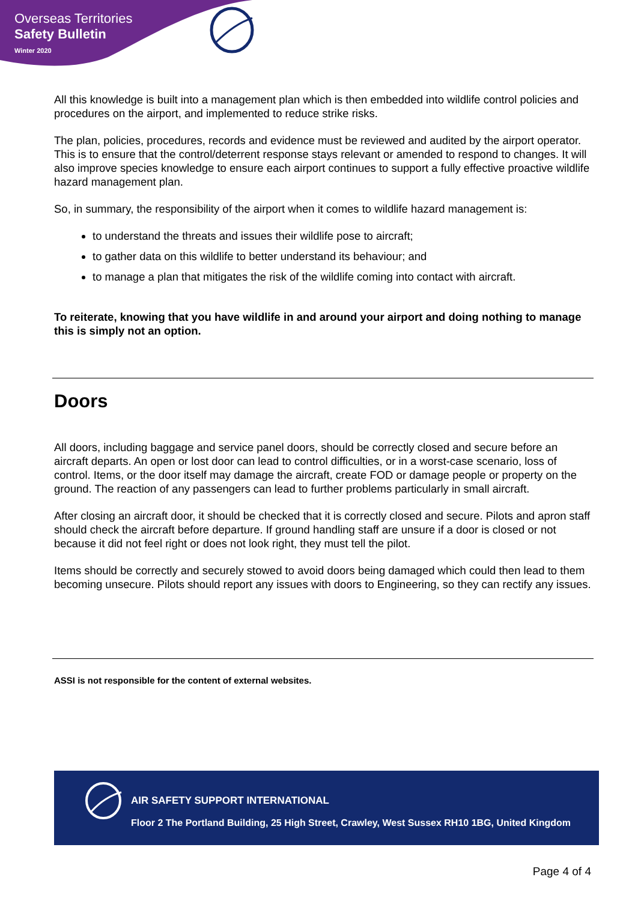Overseas Territories
Safety Bulletin
Winter 2020
All this knowledge is built into a management plan which is then embedded into wildlife control policies and procedures on the airport, and implemented to reduce strike risks.
The plan, policies, procedures, records and evidence must be reviewed and audited by the airport operator. This is to ensure that the control/deterrent response stays relevant or amended to respond to changes. It will also improve species knowledge to ensure each airport continues to support a fully effective proactive wildlife hazard management plan.
So, in summary, the responsibility of the airport when it comes to wildlife hazard management is:
to understand the threats and issues their wildlife pose to aircraft;
to gather data on this wildlife to better understand its behaviour; and
to manage a plan that mitigates the risk of the wildlife coming into contact with aircraft.
To reiterate, knowing that you have wildlife in and around your airport and doing nothing to manage this is simply not an option.
Doors
All doors, including baggage and service panel doors, should be correctly closed and secure before an aircraft departs. An open or lost door can lead to control difficulties, or in a worst-case scenario, loss of control. Items, or the door itself may damage the aircraft, create FOD or damage people or property on the ground. The reaction of any passengers can lead to further problems particularly in small aircraft.
After closing an aircraft door, it should be checked that it is correctly closed and secure. Pilots and apron staff should check the aircraft before departure. If ground handling staff are unsure if a door is closed or not because it did not feel right or does not look right, they must tell the pilot.
Items should be correctly and securely stowed to avoid doors being damaged which could then lead to them becoming unsecure. Pilots should report any issues with doors to Engineering, so they can rectify any issues.
ASSI is not responsible for the content of external websites.
AIR SAFETY SUPPORT INTERNATIONAL
Floor 2 The Portland Building, 25 High Street, Crawley, West Sussex RH10 1BG, United Kingdom
Page 4 of 4